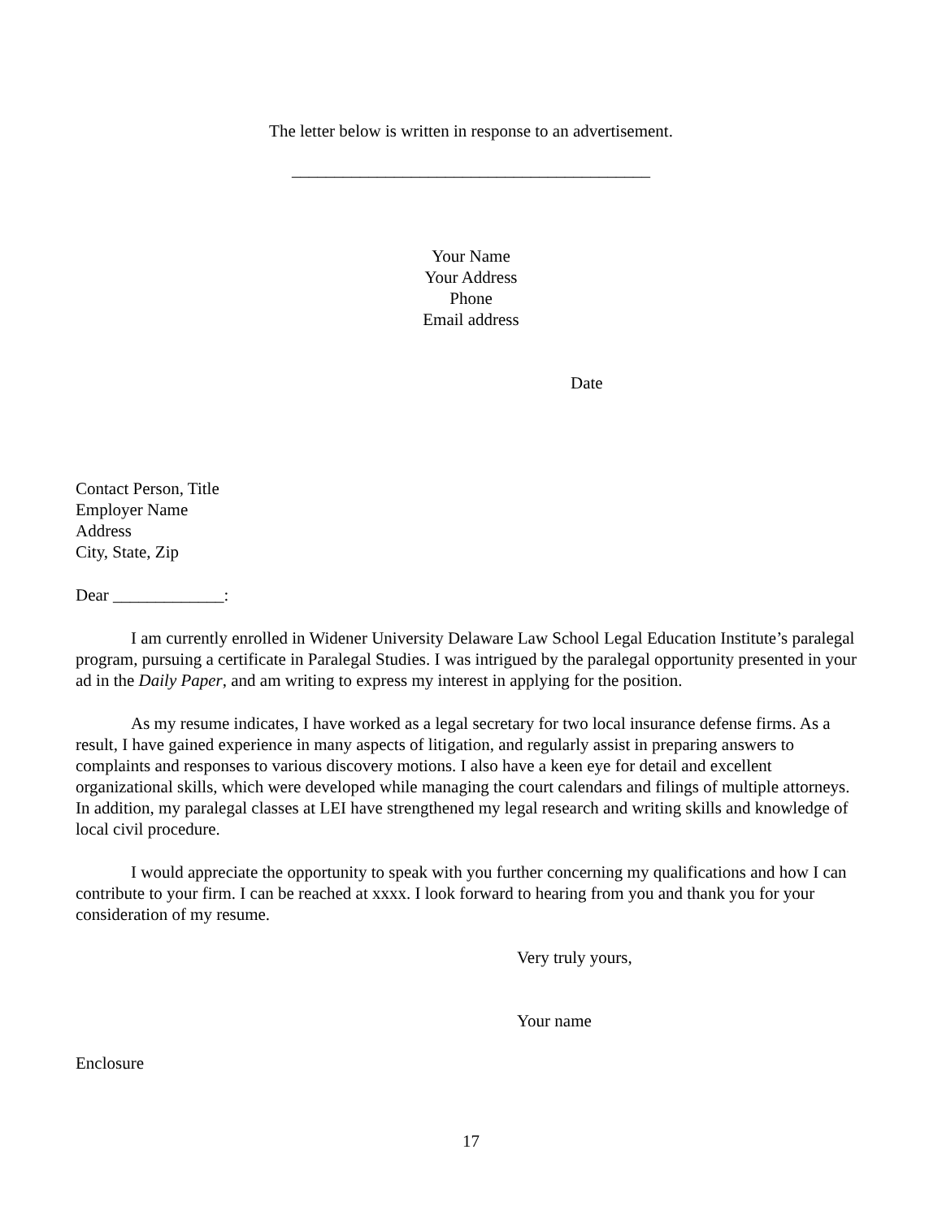The letter below is written in response to an advertisement.
__________________________________________
Your Name
Your Address
Phone
Email address
Date
Contact Person, Title
Employer Name
Address
City, State, Zip
Dear _____________:
I am currently enrolled in Widener University Delaware Law School Legal Education Institute’s paralegal program, pursuing a certificate in Paralegal Studies. I was intrigued by the paralegal opportunity presented in your ad in the Daily Paper, and am writing to express my interest in applying for the position.
As my resume indicates, I have worked as a legal secretary for two local insurance defense firms. As a result, I have gained experience in many aspects of litigation, and regularly assist in preparing answers to complaints and responses to various discovery motions. I also have a keen eye for detail and excellent organizational skills, which were developed while managing the court calendars and filings of multiple attorneys. In addition, my paralegal classes at LEI have strengthened my legal research and writing skills and knowledge of local civil procedure.
I would appreciate the opportunity to speak with you further concerning my qualifications and how I can contribute to your firm. I can be reached at xxxx. I look forward to hearing from you and thank you for your consideration of my resume.
Very truly yours,
Your name
Enclosure
17